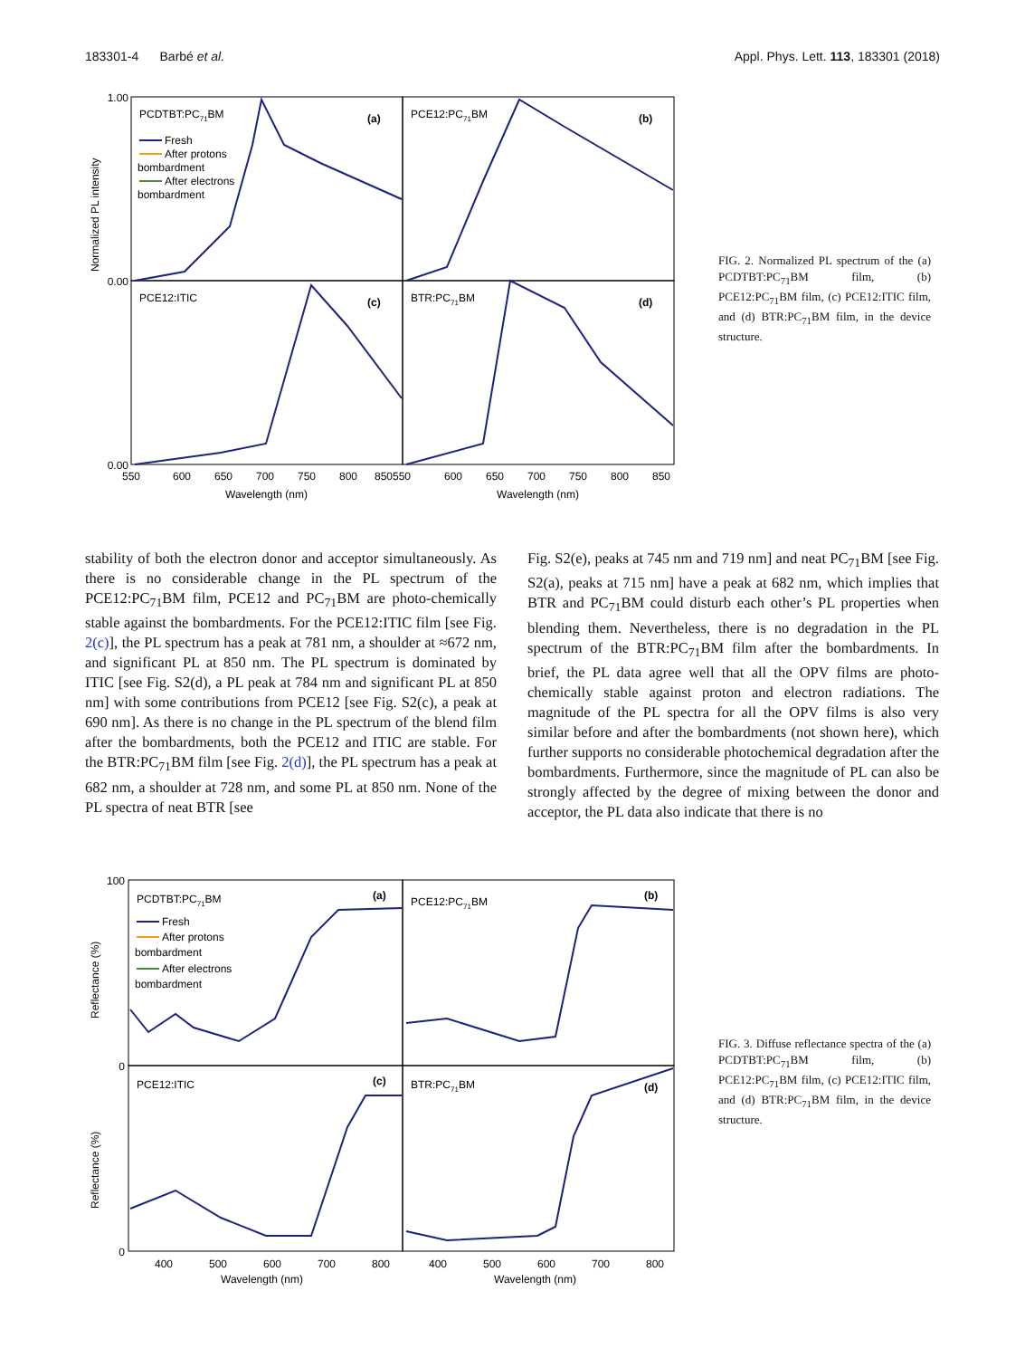183301-4 Barbé et al. Appl. Phys. Lett. 113, 183301 (2018)
PCDTBT:PC71BM
(a)
PCE12:PC71BM
(b)
PCE12:ITIC
(c)
BTR:PC71BM
(d)
Fresh
After protons
bombardment
After electrons
bombardment
1.00
0.00
0.00
550
600
650
700
750
800
850550
600
650
700
750
800
850
Wavelength (nm)
Wavelength (nm)
Normalized PL intensity
FIG. 2. Normalized PL spectrum of the (a) PCDTBT:PC<sub>71</sub>BM film, (b) PCE12:PC<sub>71</sub>BM film, (c) PCE12:ITIC film, and (d) BTR:PC<sub>71</sub>BM film, in the device structure.
stability of both the electron donor and acceptor simultaneously. As there is no considerable change in the PL spectrum of the PCE12:PC<sub>71</sub>BM film, PCE12 and PC<sub>71</sub>BM are photo-chemically stable against the bombardments. For the PCE12:ITIC film [see Fig. 2(c)], the PL spectrum has a peak at 781 nm, a shoulder at ≈672 nm, and significant PL at 850 nm. The PL spectrum is dominated by ITIC [see Fig. S2(d), a PL peak at 784 nm and significant PL at 850 nm] with some contributions from PCE12 [see Fig. S2(c), a peak at 690 nm]. As there is no change in the PL spectrum of the blend film after the bombardments, both the PCE12 and ITIC are stable. For the BTR:PC<sub>71</sub>BM film [see Fig. 2(d)], the PL spectrum has a peak at 682 nm, a shoulder at 728 nm, and some PL at 850 nm. None of the PL spectra of neat BTR [see
Fig. S2(e), peaks at 745 nm and 719 nm] and neat PC<sub>71</sub>BM [see Fig. S2(a), peaks at 715 nm] have a peak at 682 nm, which implies that BTR and PC<sub>71</sub>BM could disturb each other’s PL properties when blending them. Nevertheless, there is no degradation in the PL spectrum of the BTR:PC<sub>71</sub>BM film after the bombardments. In brief, the PL data agree well that all the OPV films are photo-chemically stable against proton and electron radiations. The magnitude of the PL spectra for all the OPV films is also very similar before and after the bombardments (not shown here), which further supports no considerable photochemical degradation after the bombardments. Furthermore, since the magnitude of PL can also be strongly affected by the degree of mixing between the donor and acceptor, the PL data also indicate that there is no
PCDTBT:PC71BM
(a)
PCE12:PC71BM
(b)
PCE12:ITIC
(c)
BTR:PC71BM
(d)
Fresh
After protons
bombardment
After electrons
bombardment
100
0
0
400
500
600
700
800
400
500
600
700
800
Wavelength (nm)
Wavelength (nm)
Reflectance (%)
Reflectance (%)
FIG. 3. Diffuse reflectance spectra of the (a) PCDTBT:PC<sub>71</sub>BM film, (b) PCE12:PC<sub>71</sub>BM film, (c) PCE12:ITIC film, and (d) BTR:PC<sub>71</sub>BM film, in the device structure.